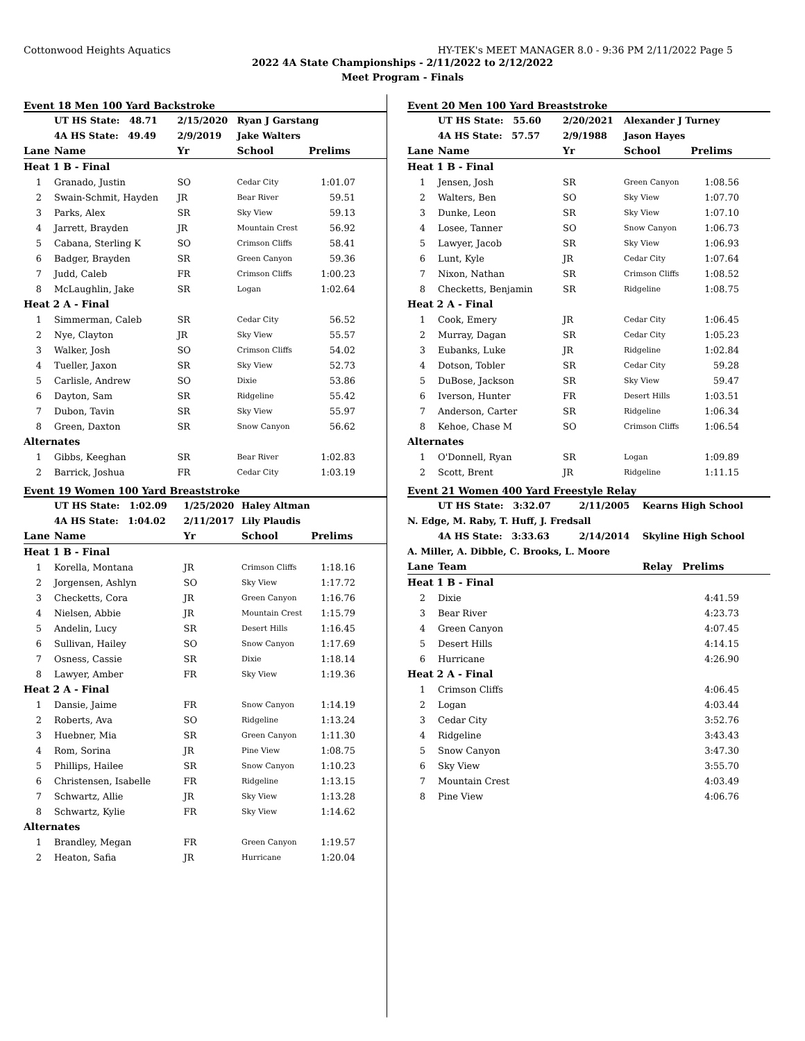Cottonwood Heights Aquatics HY-TEK's MEET MANAGER 8.0 - 9:36 PM 2/11/2022 Page 5
2022 4A State Championships - 2/11/2022 to 2/12/2022
Meet Program - Finals
Event 18 Men 100 Yard Backstroke
| | UT HS State: 48.71 | 2/15/2020 | Ryan J Garstang | |
| | 4A HS State: 49.49 | 2/9/2019 | Jake Walters | |
| Lane | Name | Yr | School | Prelims |
| Heat 1 B - Final | | | | |
| 1 | Granado, Justin | SO | Cedar City | 1:01.07 |
| 2 | Swain-Schmit, Hayden | JR | Bear River | 59.51 |
| 3 | Parks, Alex | SR | Sky View | 59.13 |
| 4 | Jarrett, Brayden | JR | Mountain Crest | 56.92 |
| 5 | Cabana, Sterling K | SO | Crimson Cliffs | 58.41 |
| 6 | Badger, Brayden | SR | Green Canyon | 59.36 |
| 7 | Judd, Caleb | FR | Crimson Cliffs | 1:00.23 |
| 8 | McLaughlin, Jake | SR | Logan | 1:02.64 |
| Heat 2 A - Final | | | | |
| 1 | Simmerman, Caleb | SR | Cedar City | 56.52 |
| 2 | Nye, Clayton | JR | Sky View | 55.57 |
| 3 | Walker, Josh | SO | Crimson Cliffs | 54.02 |
| 4 | Tueller, Jaxon | SR | Sky View | 52.73 |
| 5 | Carlisle, Andrew | SO | Dixie | 53.86 |
| 6 | Dayton, Sam | SR | Ridgeline | 55.42 |
| 7 | Dubon, Tavin | SR | Sky View | 55.97 |
| 8 | Green, Daxton | SR | Snow Canyon | 56.62 |
| Alternates | | | | |
| 1 | Gibbs, Keeghan | SR | Bear River | 1:02.83 |
| 2 | Barrick, Joshua | FR | Cedar City | 1:03.19 |
Event 19 Women 100 Yard Breaststroke
| | UT HS State: 1:02.09 | 1/25/2020 | Haley Altman | |
| | 4A HS State: 1:04.02 | 2/11/2017 | Lily Plaudis | |
| Lane | Name | Yr | School | Prelims |
| Heat 1 B - Final | | | | |
| 1 | Korella, Montana | JR | Crimson Cliffs | 1:18.16 |
| 2 | Jorgensen, Ashlyn | SO | Sky View | 1:17.72 |
| 3 | Checketts, Cora | JR | Green Canyon | 1:16.76 |
| 4 | Nielsen, Abbie | JR | Mountain Crest | 1:15.79 |
| 5 | Andelin, Lucy | SR | Desert Hills | 1:16.45 |
| 6 | Sullivan, Hailey | SO | Snow Canyon | 1:17.69 |
| 7 | Osness, Cassie | SR | Dixie | 1:18.14 |
| 8 | Lawyer, Amber | FR | Sky View | 1:19.36 |
| Heat 2 A - Final | | | | |
| 1 | Dansie, Jaime | FR | Snow Canyon | 1:14.19 |
| 2 | Roberts, Ava | SO | Ridgeline | 1:13.24 |
| 3 | Huebner, Mia | SR | Green Canyon | 1:11.30 |
| 4 | Rom, Sorina | JR | Pine View | 1:08.75 |
| 5 | Phillips, Hailee | SR | Snow Canyon | 1:10.23 |
| 6 | Christensen, Isabelle | FR | Ridgeline | 1:13.15 |
| 7 | Schwartz, Allie | JR | Sky View | 1:13.28 |
| 8 | Schwartz, Kylie | FR | Sky View | 1:14.62 |
| Alternates | | | | |
| 1 | Brandley, Megan | FR | Green Canyon | 1:19.57 |
| 2 | Heaton, Safia | JR | Hurricane | 1:20.04 |
Event 20 Men 100 Yard Breaststroke
| | UT HS State: 55.60 | 2/20/2021 | Alexander J Turney | |
| | 4A HS State: 57.57 | 2/9/1988 | Jason Hayes | |
| Lane | Name | Yr | School | Prelims |
| Heat 1 B - Final | | | | |
| 1 | Jensen, Josh | SR | Green Canyon | 1:08.56 |
| 2 | Walters, Ben | SO | Sky View | 1:07.70 |
| 3 | Dunke, Leon | SR | Sky View | 1:07.10 |
| 4 | Losee, Tanner | SO | Snow Canyon | 1:06.73 |
| 5 | Lawyer, Jacob | SR | Sky View | 1:06.93 |
| 6 | Lunt, Kyle | JR | Cedar City | 1:07.64 |
| 7 | Nixon, Nathan | SR | Crimson Cliffs | 1:08.52 |
| 8 | Checketts, Benjamin | SR | Ridgeline | 1:08.75 |
| Heat 2 A - Final | | | | |
| 1 | Cook, Emery | JR | Cedar City | 1:06.45 |
| 2 | Murray, Dagan | SR | Cedar City | 1:05.23 |
| 3 | Eubanks, Luke | JR | Ridgeline | 1:02.84 |
| 4 | Dotson, Tobler | SR | Cedar City | 59.28 |
| 5 | DuBose, Jackson | SR | Sky View | 59.47 |
| 6 | Iverson, Hunter | FR | Desert Hills | 1:03.51 |
| 7 | Anderson, Carter | SR | Ridgeline | 1:06.34 |
| 8 | Kehoe, Chase M | SO | Crimson Cliffs | 1:06.54 |
| Alternates | | | | |
| 1 | O'Donnell, Ryan | SR | Logan | 1:09.89 |
| 2 | Scott, Brent | JR | Ridgeline | 1:11.15 |
Event 21 Women 400 Yard Freestyle Relay
| | UT HS State: 3:32.07 | 2/11/2005 | Kearns High School | |
| N. Edge, M. Raby, T. Huff, J. Fredsall | | | | |
| | 4A HS State: 3:33.63 | 2/14/2014 | Skyline High School | |
| A. Miller, A. Dibble, C. Brooks, L. Moore | | | | |
| Lane | Team | | Relay | Prelims |
| Heat 1 B - Final | | | | |
| 2 | Dixie | | | 4:41.59 |
| 3 | Bear River | | | 4:23.73 |
| 4 | Green Canyon | | | 4:07.45 |
| 5 | Desert Hills | | | 4:14.15 |
| 6 | Hurricane | | | 4:26.90 |
| Heat 2 A - Final | | | | |
| 1 | Crimson Cliffs | | | 4:06.45 |
| 2 | Logan | | | 4:03.44 |
| 3 | Cedar City | | | 3:52.76 |
| 4 | Ridgeline | | | 3:43.43 |
| 5 | Snow Canyon | | | 3:47.30 |
| 6 | Sky View | | | 3:55.70 |
| 7 | Mountain Crest | | | 4:03.49 |
| 8 | Pine View | | | 4:06.76 |